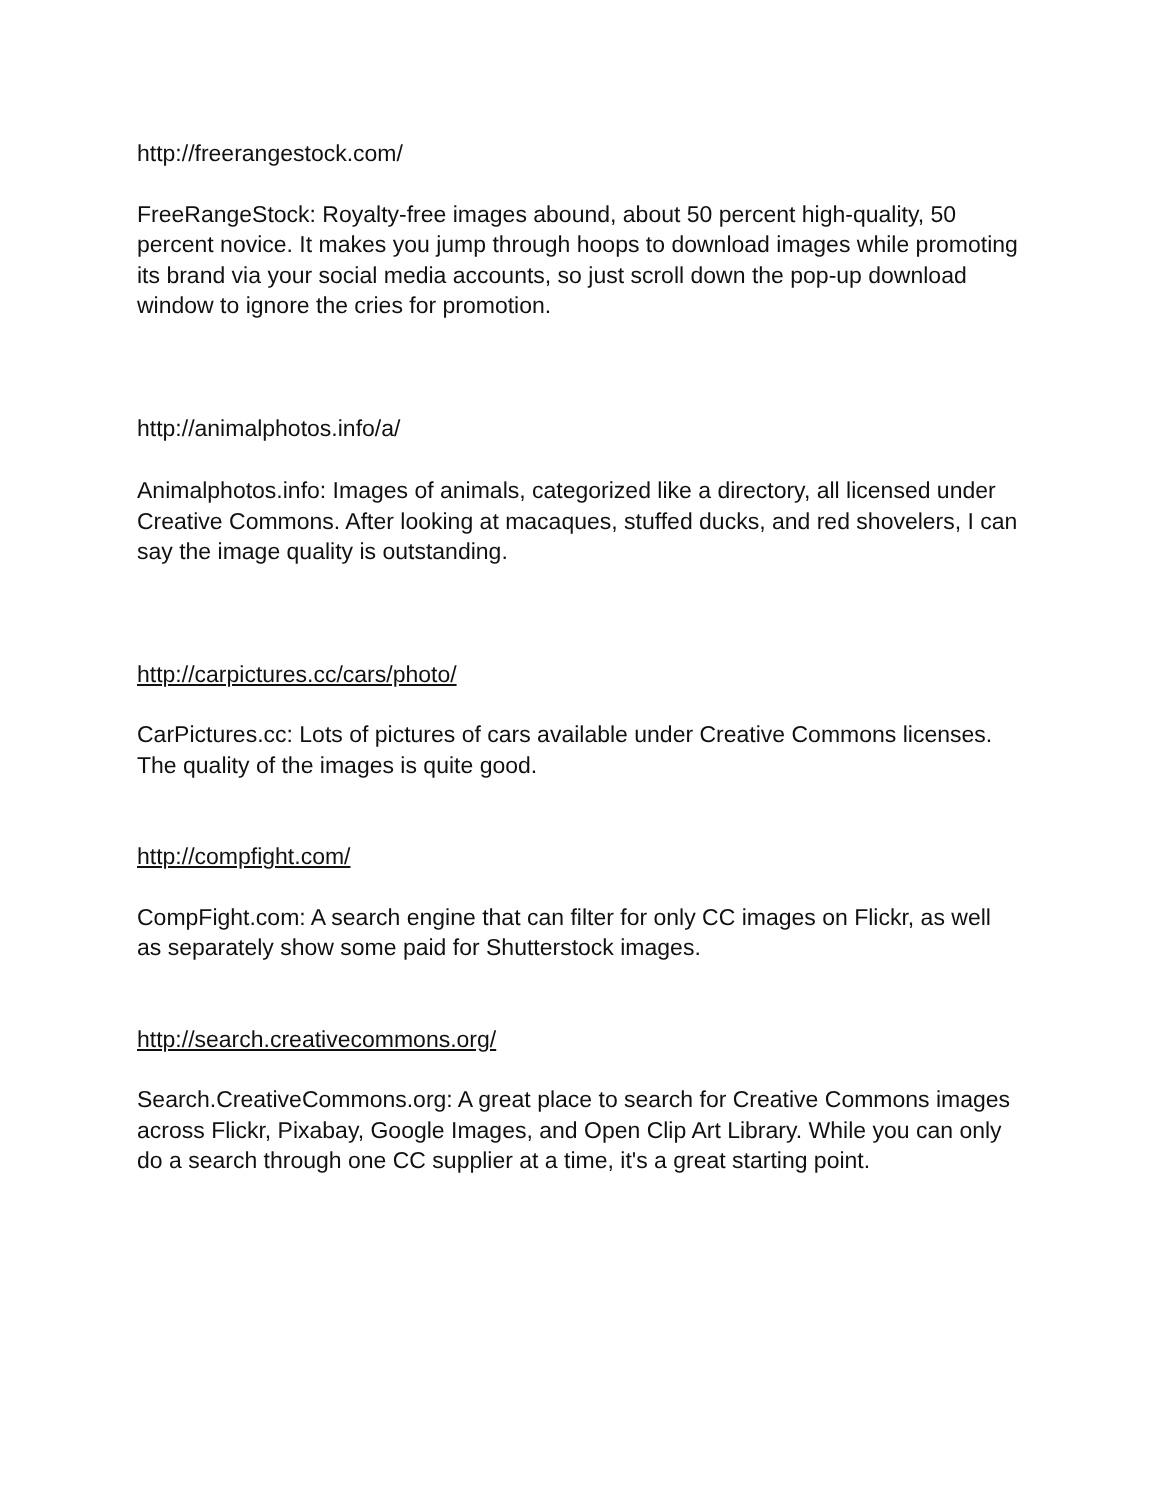http://freerangestock.com/
FreeRangeStock: Royalty-free images abound, about 50 percent high-quality, 50 percent novice. It makes you jump through hoops to download images while promoting its brand via your social media accounts, so just scroll down the pop-up download window to ignore the cries for promotion.
http://animalphotos.info/a/
Animalphotos.info: Images of animals, categorized like a directory, all licensed under Creative Commons. After looking at macaques, stuffed ducks, and red shovelers, I can say the image quality is outstanding.
http://carpictures.cc/cars/photo/
CarPictures.cc: Lots of pictures of cars available under Creative Commons licenses. The quality of the images is quite good.
http://compfight.com/
CompFight.com: A search engine that can filter for only CC images on Flickr, as well as separately show some paid for Shutterstock images.
http://search.creativecommons.org/
Search.CreativeCommons.org: A great place to search for Creative Commons images across Flickr, Pixabay, Google Images, and Open Clip Art Library. While you can only do a search through one CC supplier at a time, it's a great starting point.